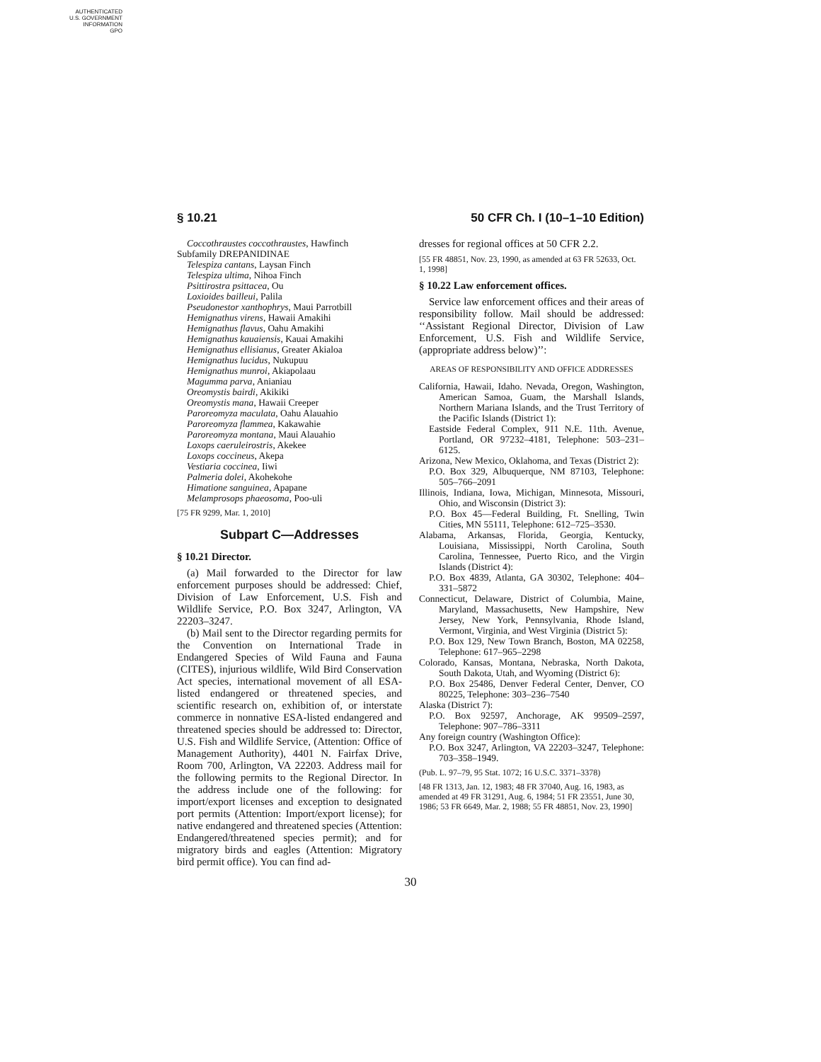AUTHENTICATED
U.S. GOVERNMENT
INFORMATION
GPO
§ 10.21 50 CFR Ch. I (10–1–10 Edition)
Coccothraustes coccothraustes, Hawfinch
Subfamily DREPANIDINAE
Telespiza cantans, Laysan Finch
Telespiza ultima, Nihoa Finch
Psittirostra psittacea, Ou
Loxioides bailleui, Palila
Pseudonestor xanthophrys, Maui Parrotbill
Hemignathus virens, Hawaii Amakihi
Hemignathus flavus, Oahu Amakihi
Hemignathus kauaiensis, Kauai Amakihi
Hemignathus ellisianus, Greater Akialoa
Hemignathus lucidus, Nukupuu
Hemignathus munroi, Akiapolaau
Magumma parva, Anianiau
Oreomystis bairdi, Akikiki
Oreomystis mana, Hawaii Creeper
Paroreomyza maculata, Oahu Alauahio
Paroreomyza flammea, Kakawahie
Paroreomyza montana, Maui Alauahio
Loxops caeruleirostris, Akekee
Loxops coccineus, Akepa
Vestiaria coccinea, Iiwi
Palmeria dolei, Akohekohe
Himatione sanguinea, Apapane
Melamprosops phaeosoma, Poo-uli
[75 FR 9299, Mar. 1, 2010]
Subpart C—Addresses
§ 10.21 Director.
(a) Mail forwarded to the Director for law enforcement purposes should be addressed: Chief, Division of Law Enforcement, U.S. Fish and Wildlife Service, P.O. Box 3247, Arlington, VA 22203–3247.
(b) Mail sent to the Director regarding permits for the Convention on International Trade in Endangered Species of Wild Fauna and Fauna (CITES), injurious wildlife, Wild Bird Conservation Act species, international movement of all ESA-listed endangered or threatened species, and scientific research on, exhibition of, or interstate commerce in nonnative ESA-listed endangered and threatened species should be addressed to: Director, U.S. Fish and Wildlife Service, (Attention: Office of Management Authority), 4401 N. Fairfax Drive, Room 700, Arlington, VA 22203. Address mail for the following permits to the Regional Director. In the address include one of the following: for import/export licenses and exception to designated port permits (Attention: Import/export license); for native endangered and threatened species (Attention: Endangered/threatened species permit); and for migratory birds and eagles (Attention: Migratory bird permit office). You can find ad-
dresses for regional offices at 50 CFR 2.2.
[55 FR 48851, Nov. 23, 1990, as amended at 63 FR 52633, Oct. 1, 1998]
§ 10.22 Law enforcement offices.
Service law enforcement offices and their areas of responsibility follow. Mail should be addressed: ‘‘Assistant Regional Director, Division of Law Enforcement, U.S. Fish and Wildlife Service, (appropriate address below)’’:
AREAS OF RESPONSIBILITY AND OFFICE ADDRESSES
California, Hawaii, Idaho. Nevada, Oregon, Washington, American Samoa, Guam, the Marshall Islands, Northern Mariana Islands, and the Trust Territory of the Pacific Islands (District 1):
Eastside Federal Complex, 911 N.E. 11th. Avenue, Portland, OR 97232–4181, Telephone: 503–231–6125.
Arizona, New Mexico, Oklahoma, and Texas (District 2):
P.O. Box 329, Albuquerque, NM 87103, Telephone: 505–766–2091
Illinois, Indiana, Iowa, Michigan, Minnesota, Missouri, Ohio, and Wisconsin (District 3):
P.O. Box 45—Federal Building, Ft. Snelling, Twin Cities, MN 55111, Telephone: 612–725–3530.
Alabama, Arkansas, Florida, Georgia, Kentucky, Louisiana, Mississippi, North Carolina, South Carolina, Tennessee, Puerto Rico, and the Virgin Islands (District 4):
P.O. Box 4839, Atlanta, GA 30302, Telephone: 404–331–5872
Connecticut, Delaware, District of Columbia, Maine, Maryland, Massachusetts, New Hampshire, New Jersey, New York, Pennsylvania, Rhode Island, Vermont, Virginia, and West Virginia (District 5):
P.O. Box 129, New Town Branch, Boston, MA 02258, Telephone: 617–965–2298
Colorado, Kansas, Montana, Nebraska, North Dakota, South Dakota, Utah, and Wyoming (District 6):
P.O. Box 25486, Denver Federal Center, Denver, CO 80225, Telephone: 303–236–7540
Alaska (District 7):
P.O. Box 92597, Anchorage, AK 99509–2597, Telephone: 907–786–3311
Any foreign country (Washington Office):
P.O. Box 3247, Arlington, VA 22203–3247, Telephone: 703–358–1949.
(Pub. L. 97–79, 95 Stat. 1072; 16 U.S.C. 3371–3378)
[48 FR 1313, Jan. 12, 1983; 48 FR 37040, Aug. 16, 1983, as amended at 49 FR 31291, Aug. 6, 1984; 51 FR 23551, June 30, 1986; 53 FR 6649, Mar. 2, 1988; 55 FR 48851, Nov. 23, 1990]
30